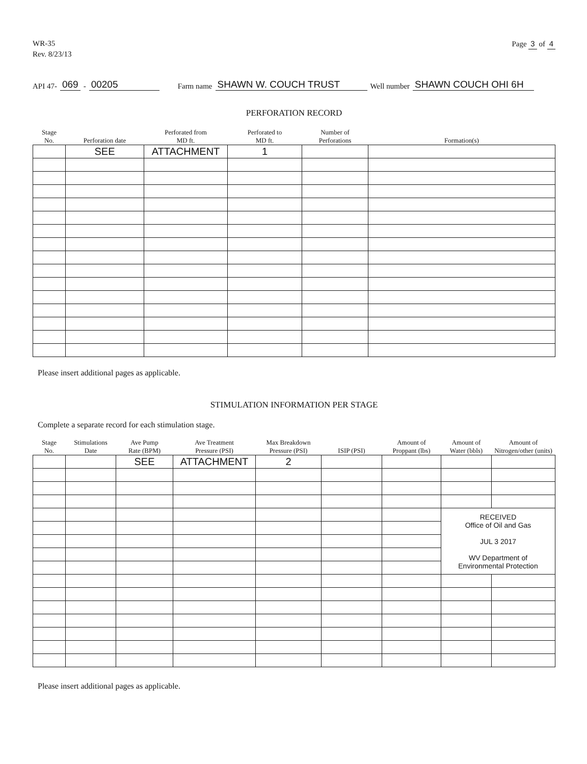WR-35
Rev. 8/23/13
Page 3 of 4
API 47- 069 - 00205 Farm name SHAWN W. COUCH TRUST Well number SHAWN COUCH OHI 6H
PERFORATION RECORD
| Stage No. | Perforation date | Perforated from MD ft. | Perforated to MD ft. | Number of Perforations | Formation(s) |
| --- | --- | --- | --- | --- | --- |
| | SEE | ATTACHMENT | 1 | | |
Please insert additional pages as applicable.
STIMULATION INFORMATION PER STAGE
Complete a separate record for each stimulation stage.
| Stage No. | Stimulations Date | Ave Pump Rate (BPM) | Ave Treatment Pressure (PSI) | Max Breakdown Pressure (PSI) | ISIP (PSI) | Amount of Proppant (lbs) | Amount of Water (bbls) | Amount of Nitrogen/other (units) |
| --- | --- | --- | --- | --- | --- | --- | --- | --- |
| | | SEE | ATTACHMENT | 2 | | | | |
| | | | | | | | RECEIVED Office of Oil and Gas JUL 3 2017 WV Department of Environmental Protection | |
Please insert additional pages as applicable.